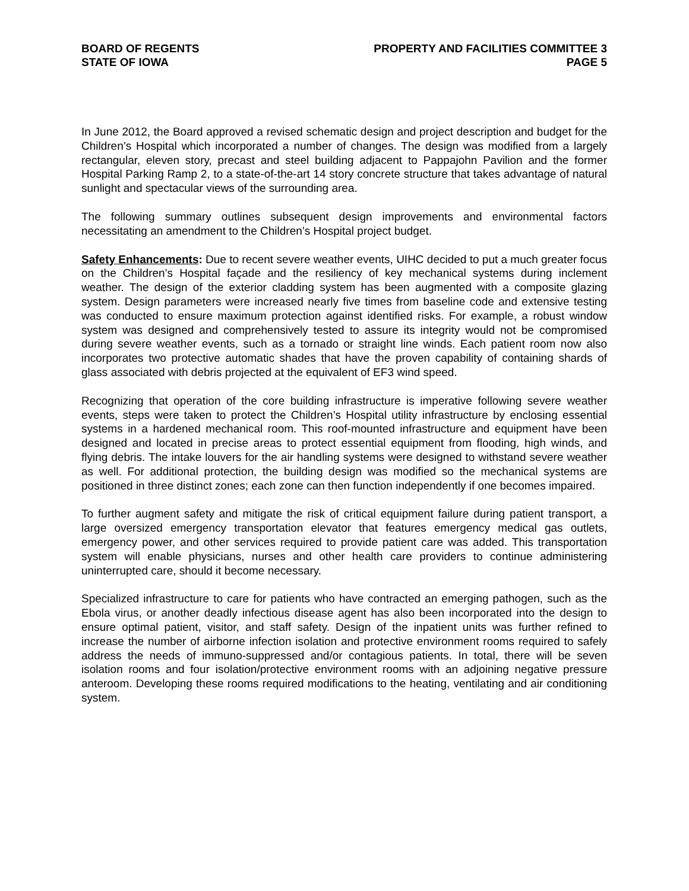BOARD OF REGENTS
STATE OF IOWA
PROPERTY AND FACILITIES COMMITTEE 3
PAGE 5
In June 2012, the Board approved a revised schematic design and project description and budget for the Children’s Hospital which incorporated a number of changes. The design was modified from a largely rectangular, eleven story, precast and steel building adjacent to Pappajohn Pavilion and the former Hospital Parking Ramp 2, to a state-of-the-art 14 story concrete structure that takes advantage of natural sunlight and spectacular views of the surrounding area.
The following summary outlines subsequent design improvements and environmental factors necessitating an amendment to the Children’s Hospital project budget.
Safety Enhancements: Due to recent severe weather events, UIHC decided to put a much greater focus on the Children’s Hospital façade and the resiliency of key mechanical systems during inclement weather. The design of the exterior cladding system has been augmented with a composite glazing system. Design parameters were increased nearly five times from baseline code and extensive testing was conducted to ensure maximum protection against identified risks. For example, a robust window system was designed and comprehensively tested to assure its integrity would not be compromised during severe weather events, such as a tornado or straight line winds. Each patient room now also incorporates two protective automatic shades that have the proven capability of containing shards of glass associated with debris projected at the equivalent of EF3 wind speed.
Recognizing that operation of the core building infrastructure is imperative following severe weather events, steps were taken to protect the Children’s Hospital utility infrastructure by enclosing essential systems in a hardened mechanical room. This roof-mounted infrastructure and equipment have been designed and located in precise areas to protect essential equipment from flooding, high winds, and flying debris. The intake louvers for the air handling systems were designed to withstand severe weather as well. For additional protection, the building design was modified so the mechanical systems are positioned in three distinct zones; each zone can then function independently if one becomes impaired.
To further augment safety and mitigate the risk of critical equipment failure during patient transport, a large oversized emergency transportation elevator that features emergency medical gas outlets, emergency power, and other services required to provide patient care was added. This transportation system will enable physicians, nurses and other health care providers to continue administering uninterrupted care, should it become necessary.
Specialized infrastructure to care for patients who have contracted an emerging pathogen, such as the Ebola virus, or another deadly infectious disease agent has also been incorporated into the design to ensure optimal patient, visitor, and staff safety. Design of the inpatient units was further refined to increase the number of airborne infection isolation and protective environment rooms required to safely address the needs of immuno-suppressed and/or contagious patients. In total, there will be seven isolation rooms and four isolation/protective environment rooms with an adjoining negative pressure anteroom. Developing these rooms required modifications to the heating, ventilating and air conditioning system.